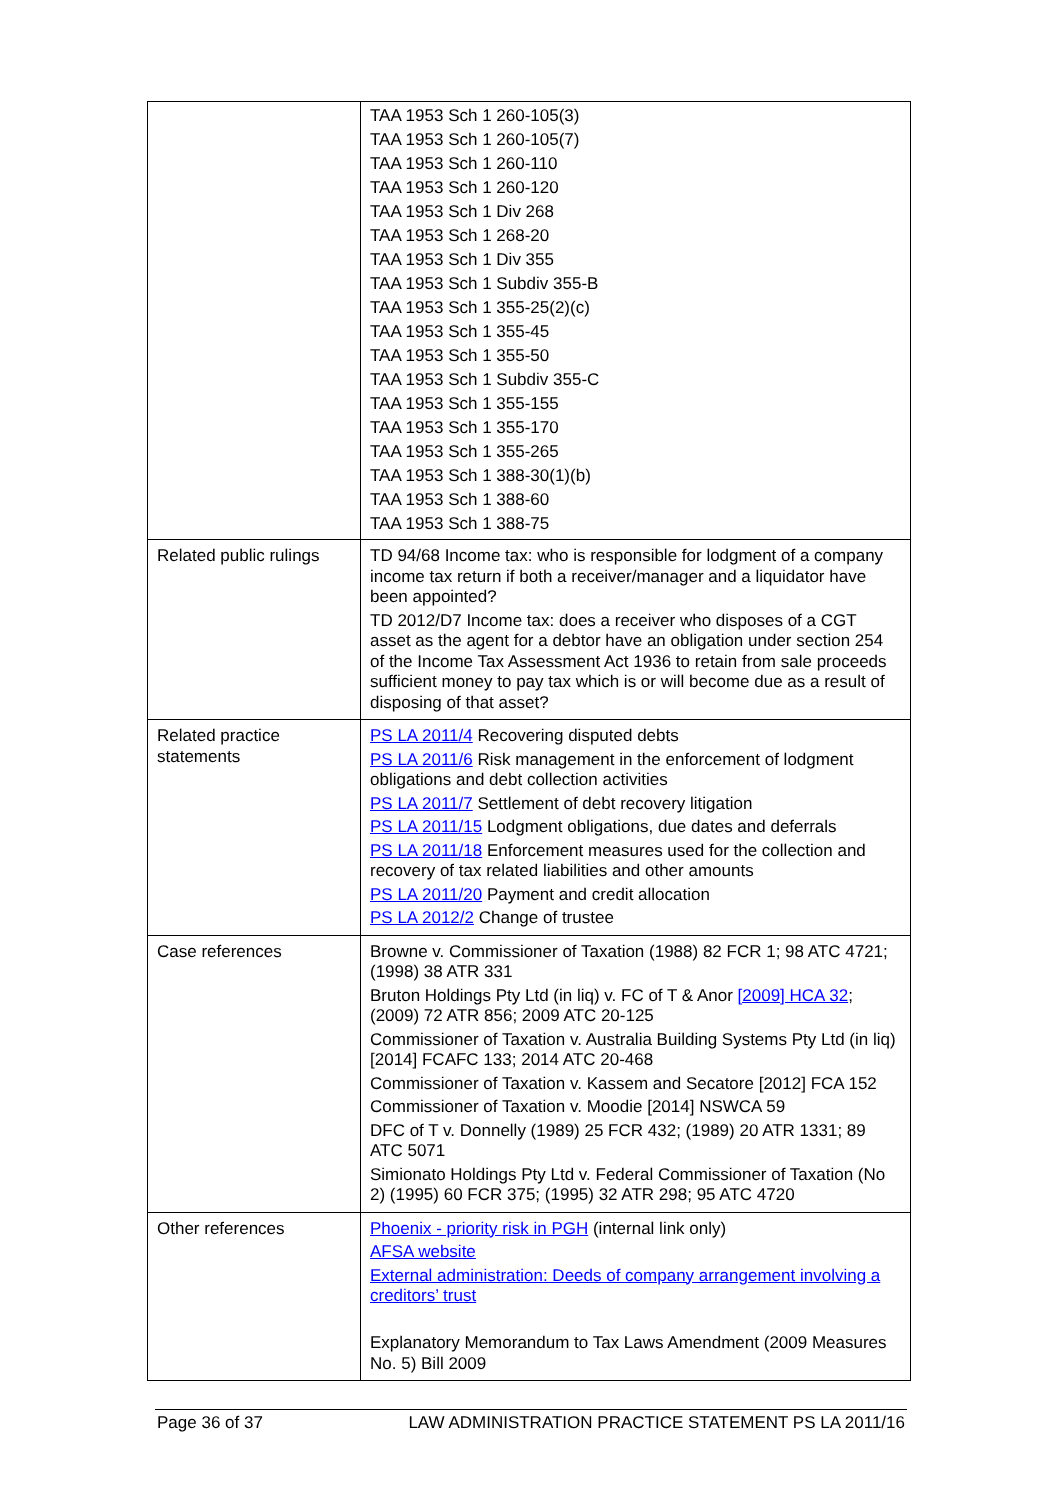| | TAA 1953 Sch 1 260-105(3) TAA 1953 Sch 1 260-105(7) TAA 1953 Sch 1 260-110 TAA 1953 Sch 1 260-120 TAA 1953 Sch 1 Div 268 TAA 1953 Sch 1 268-20 TAA 1953 Sch 1 Div 355 TAA 1953 Sch 1 Subdiv 355-B TAA 1953 Sch 1 355-25(2)(c) TAA 1953 Sch 1 355-45 TAA 1953 Sch 1 355-50 TAA 1953 Sch 1 Subdiv 355-C TAA 1953 Sch 1 355-155 TAA 1953 Sch 1 355-170 TAA 1953 Sch 1 355-265 TAA 1953 Sch 1 388-30(1)(b) TAA 1953 Sch 1 388-60 TAA 1953 Sch 1 388-75 |
| Related public rulings | TD 94/68 Income tax: who is responsible for lodgment of a company income tax return if both a receiver/manager and a liquidator have been appointed? TD 2012/D7 Income tax: does a receiver who disposes of a CGT asset as the agent for a debtor have an obligation under section 254 of the Income Tax Assessment Act 1936 to retain from sale proceeds sufficient money to pay tax which is or will become due as a result of disposing of that asset? |
| Related practice statements | PS LA 2011/4 Recovering disputed debts PS LA 2011/6 Risk management in the enforcement of lodgment obligations and debt collection activities PS LA 2011/7 Settlement of debt recovery litigation PS LA 2011/15 Lodgment obligations, due dates and deferrals PS LA 2011/18 Enforcement measures used for the collection and recovery of tax related liabilities and other amounts PS LA 2011/20 Payment and credit allocation PS LA 2012/2 Change of trustee |
| Case references | Browne v. Commissioner of Taxation (1988) 82 FCR 1; 98 ATC 4721; (1998) 38 ATR 331 Bruton Holdings Pty Ltd (in liq) v. FC of T & Anor [2009] HCA 32 ; (2009) 72 ATR 856; 2009 ATC 20-125 Commissioner of Taxation v. Australia Building Systems Pty Ltd (in liq) [2014] FCAFC 133; 2014 ATC 20-468 Commissioner of Taxation v. Kassem and Secatore [2012] FCA 152 Commissioner of Taxation v. Moodie [2014] NSWCA 59 DFC of T v. Donnelly (1989) 25 FCR 432; (1989) 20 ATR 1331; 89 ATC 5071 Simionato Holdings Pty Ltd v. Federal Commissioner of Taxation (No 2) (1995) 60 FCR 375; (1995) 32 ATR 298; 95 ATC 4720 |
| Other references | Phoenix - priority risk in PGH (internal link only) AFSA website External administration: Deeds of company arrangement involving a creditors’ trust Explanatory Memorandum to Tax Laws Amendment (2009 Measures No. 5) Bill 2009 |
Page 36 of 37 LAW ADMINISTRATION PRACTICE STATEMENT PS LA 2011/16